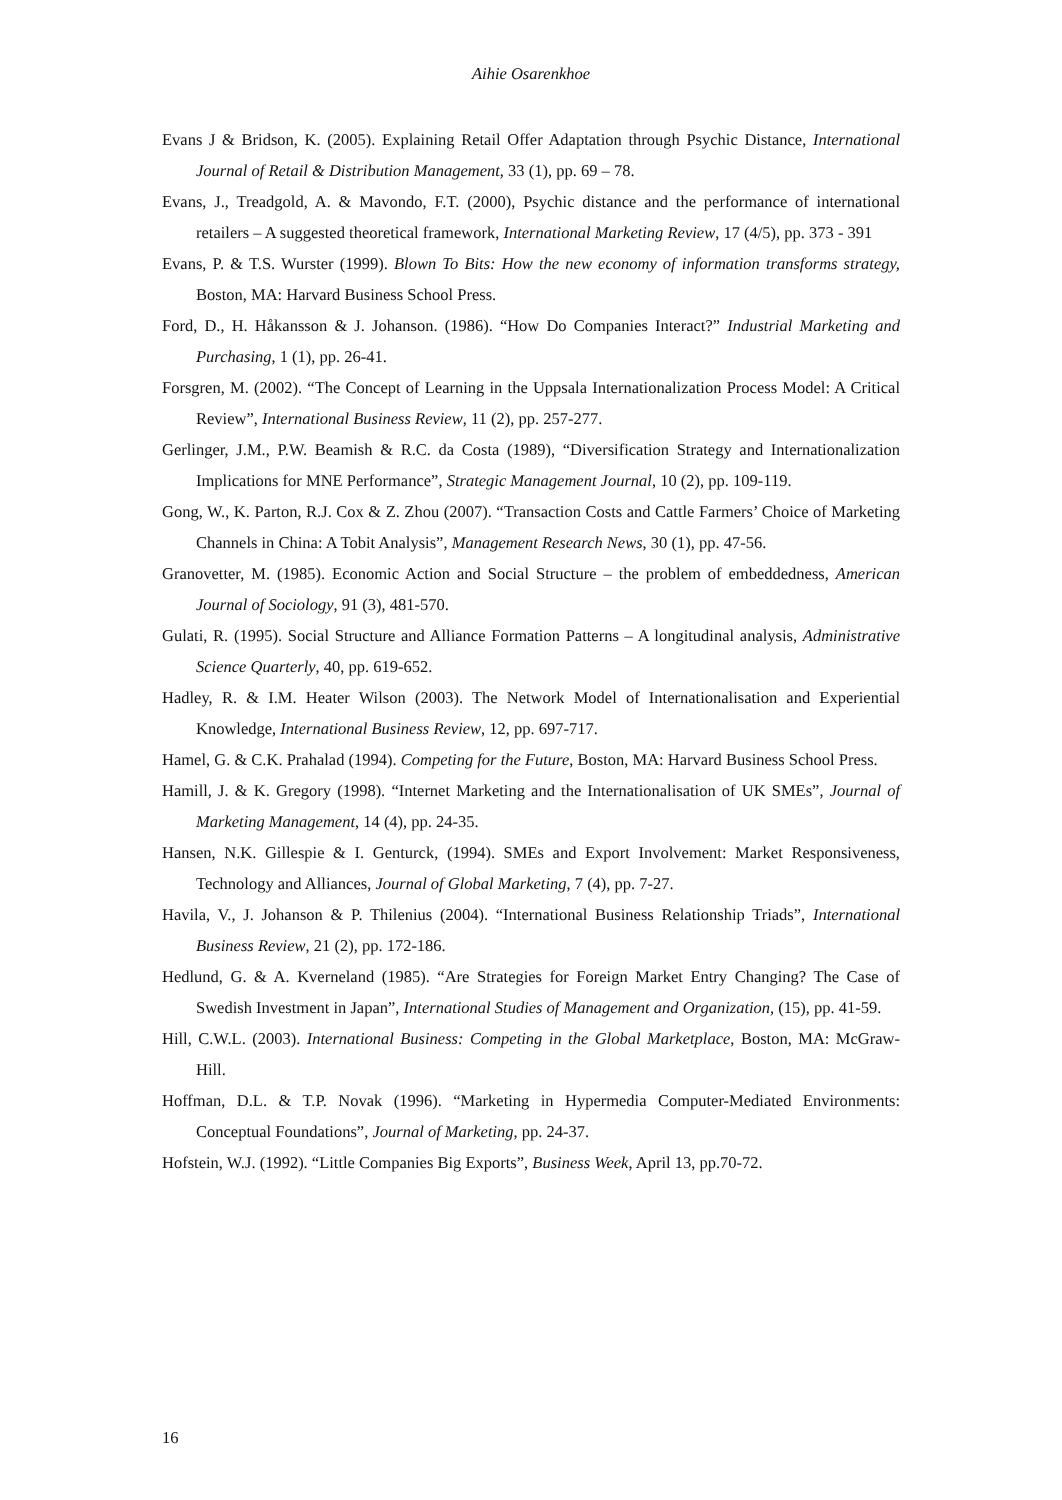Aihie Osarenkhoe
Evans J & Bridson, K. (2005). Explaining Retail Offer Adaptation through Psychic Distance, International Journal of Retail & Distribution Management, 33 (1), pp. 69 – 78.
Evans, J., Treadgold, A. & Mavondo, F.T. (2000), Psychic distance and the performance of international retailers – A suggested theoretical framework, International Marketing Review, 17 (4/5), pp. 373 - 391
Evans, P. & T.S. Wurster (1999). Blown To Bits: How the new economy of information transforms strategy, Boston, MA: Harvard Business School Press.
Ford, D., H. Håkansson & J. Johanson. (1986). “How Do Companies Interact?” Industrial Marketing and Purchasing, 1 (1), pp. 26-41.
Forsgren, M. (2002). “The Concept of Learning in the Uppsala Internationalization Process Model: A Critical Review”, International Business Review, 11 (2), pp. 257-277.
Gerlinger, J.M., P.W. Beamish & R.C. da Costa (1989), “Diversification Strategy and Internationalization Implications for MNE Performance”, Strategic Management Journal, 10 (2), pp. 109-119.
Gong, W., K. Parton, R.J. Cox & Z. Zhou (2007). “Transaction Costs and Cattle Farmers’ Choice of Marketing Channels in China: A Tobit Analysis”, Management Research News, 30 (1), pp. 47-56.
Granovetter, M. (1985). Economic Action and Social Structure – the problem of embeddedness, American Journal of Sociology, 91 (3), 481-570.
Gulati, R. (1995). Social Structure and Alliance Formation Patterns – A longitudinal analysis, Administrative Science Quarterly, 40, pp. 619-652.
Hadley, R. & I.M. Heater Wilson (2003). The Network Model of Internationalisation and Experiential Knowledge, International Business Review, 12, pp. 697-717.
Hamel, G. & C.K. Prahalad (1994). Competing for the Future, Boston, MA: Harvard Business School Press.
Hamill, J. & K. Gregory (1998). “Internet Marketing and the Internationalisation of UK SMEs”, Journal of Marketing Management, 14 (4), pp. 24-35.
Hansen, N.K. Gillespie & I. Genturck, (1994). SMEs and Export Involvement: Market Responsiveness, Technology and Alliances, Journal of Global Marketing, 7 (4), pp. 7-27.
Havila, V., J. Johanson & P. Thilenius (2004). “International Business Relationship Triads”, International Business Review, 21 (2), pp. 172-186.
Hedlund, G. & A. Kverneland (1985). “Are Strategies for Foreign Market Entry Changing? The Case of Swedish Investment in Japan”, International Studies of Management and Organization, (15), pp. 41-59.
Hill, C.W.L. (2003). International Business: Competing in the Global Marketplace, Boston, MA: McGraw-Hill.
Hoffman, D.L. & T.P. Novak (1996). “Marketing in Hypermedia Computer-Mediated Environments: Conceptual Foundations”, Journal of Marketing, pp. 24-37.
Hofstein, W.J. (1992). “Little Companies Big Exports”, Business Week, April 13, pp.70-72.
16